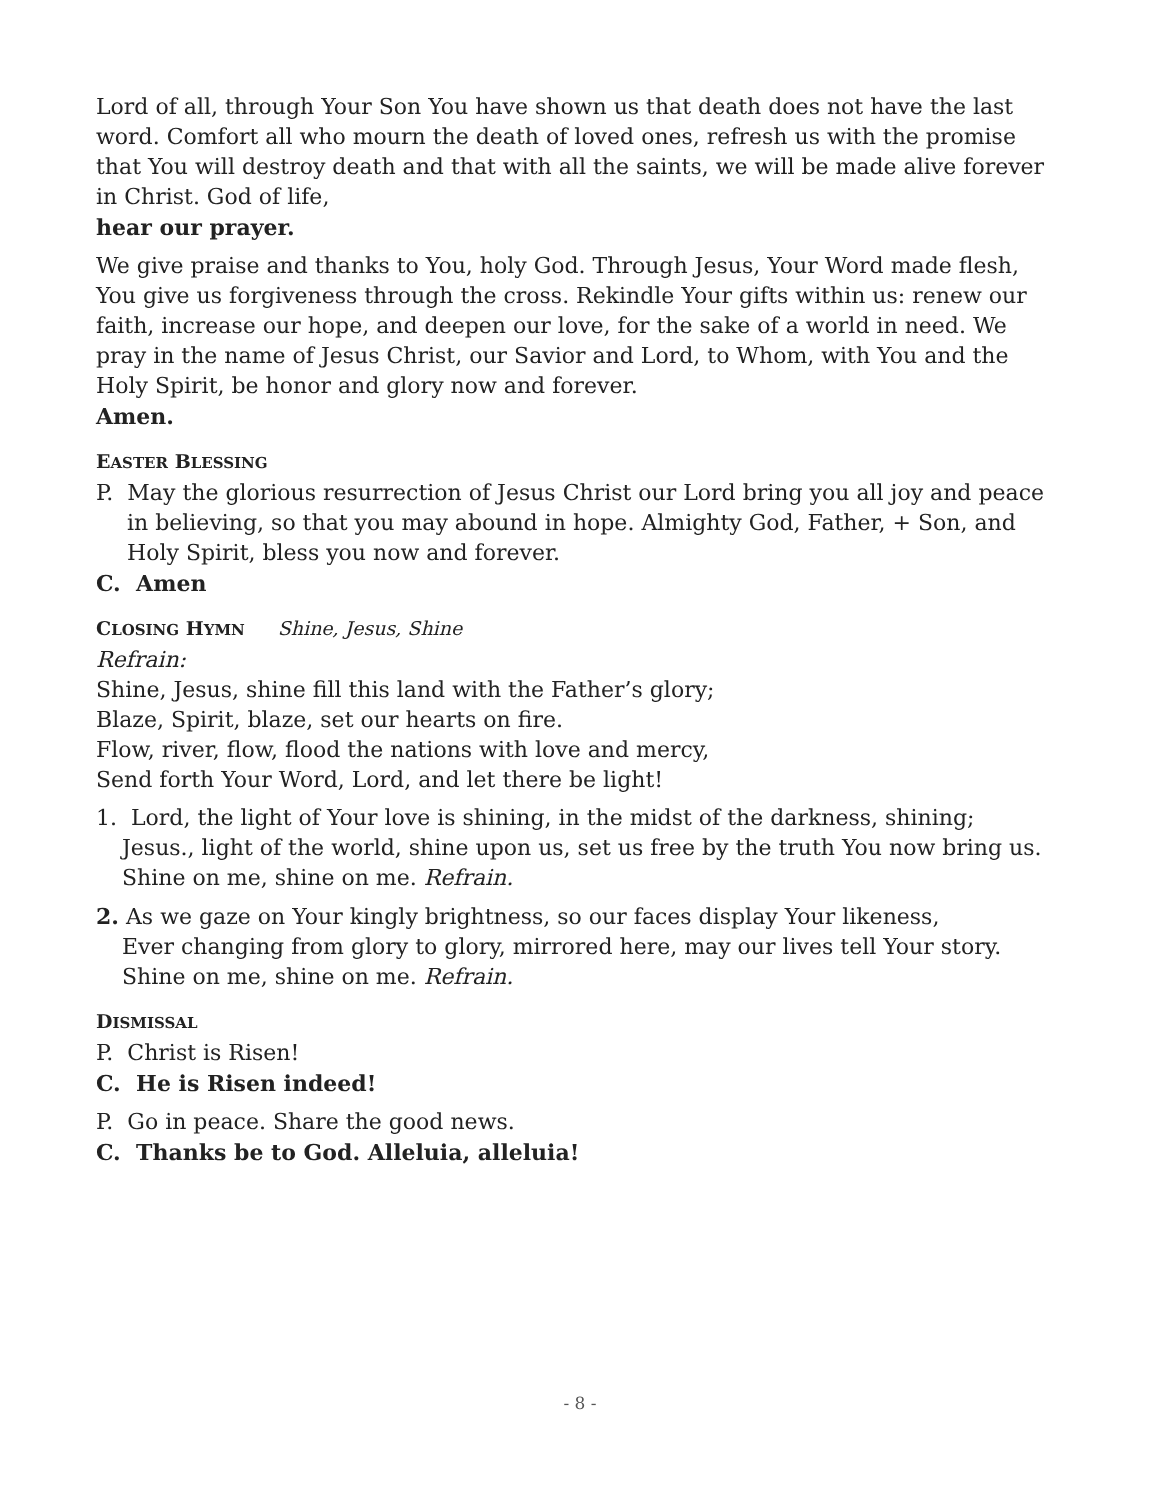Lord of all, through Your Son You have shown us that death does not have the last word. Comfort all who mourn the death of loved ones, refresh us with the promise that You will destroy death and that with all the saints, we will be made alive forever in Christ. God of life,
hear our prayer.
We give praise and thanks to You, holy God. Through Jesus, Your Word made flesh, You give us forgiveness through the cross. Rekindle Your gifts within us: renew our faith, increase our hope, and deepen our love, for the sake of a world in need. We pray in the name of Jesus Christ, our Savior and Lord, to Whom, with You and the Holy Spirit, be honor and glory now and forever.
Amen.
EASTER BLESSING
P. May the glorious resurrection of Jesus Christ our Lord bring you all joy and peace in believing, so that you may abound in hope. Almighty God, Father, + Son, and Holy Spirit, bless you now and forever.
C. Amen
CLOSING HYMN Shine, Jesus, Shine
Refrain:
Shine, Jesus, shine fill this land with the Father’s glory;
Blaze, Spirit, blaze, set our hearts on fire.
Flow, river, flow, flood the nations with love and mercy,
Send forth Your Word, Lord, and let there be light!
1. Lord, the light of Your love is shining, in the midst of the darkness, shining;
Jesus., light of the world, shine upon us, set us free by the truth You now bring us.
Shine on me, shine on me. Refrain.
2. As we gaze on Your kingly brightness, so our faces display Your likeness,
Ever changing from glory to glory, mirrored here, may our lives tell Your story.
Shine on me, shine on me. Refrain.
DISMISSAL
P. Christ is Risen!
C. He is Risen indeed!
P. Go in peace. Share the good news.
C. Thanks be to God. Alleluia, alleluia!
- 8 -